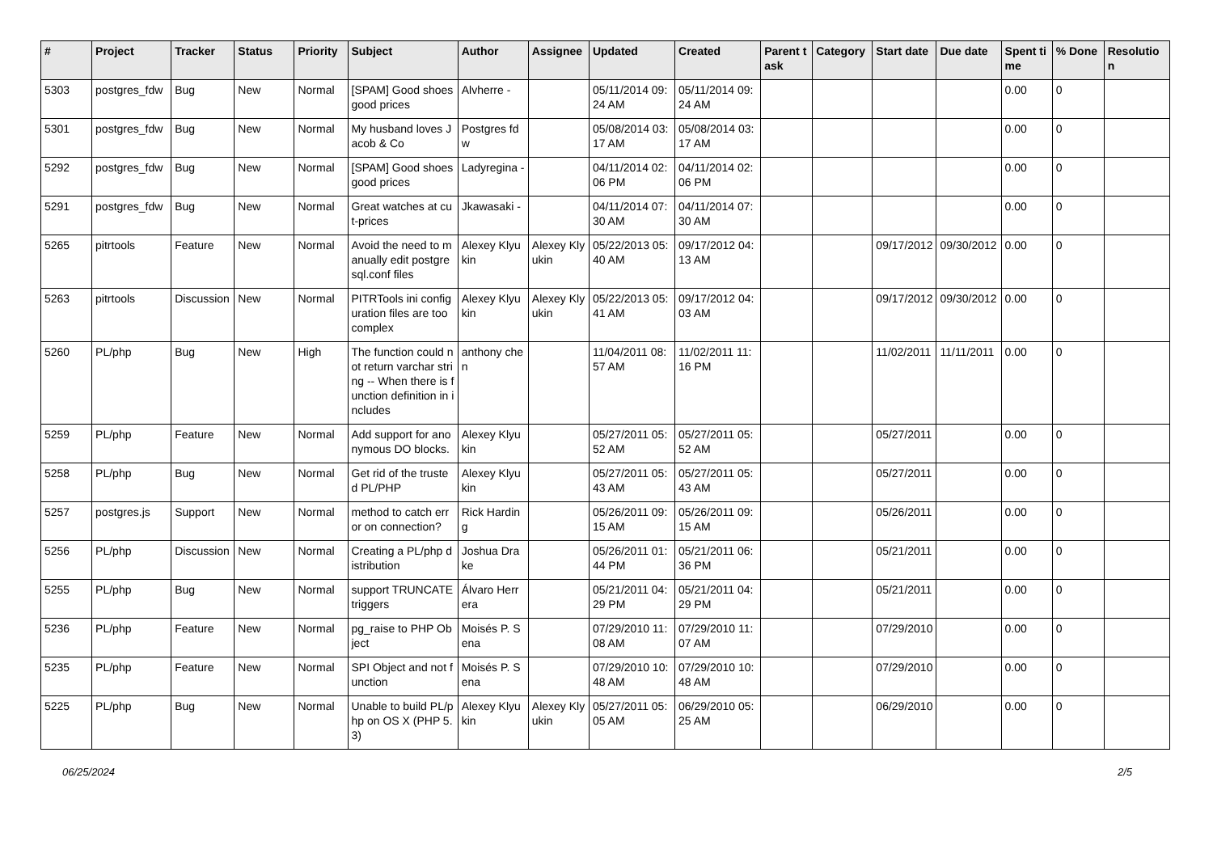| # | Project | Tracker | Status | Priority | Subject | Author | Assignee | Updated | Created | Parent task | Category | Start date | Due date | Spent time | % Done | Resolution |
| --- | --- | --- | --- | --- | --- | --- | --- | --- | --- | --- | --- | --- | --- | --- | --- | --- |
| 5303 | postgres_fdw | Bug | New | Normal | [SPAM] Good shoes good prices | Alvherre - | | 05/11/2014 09:24 AM | 05/11/2014 09:24 AM | | | | | 0.00 | 0 | |
| 5301 | postgres_fdw | Bug | New | Normal | My husband loves Jacob & Co | Postgres fdw | | 05/08/2014 03:17 AM | 05/08/2014 03:17 AM | | | | | 0.00 | 0 | |
| 5292 | postgres_fdw | Bug | New | Normal | [SPAM] Good shoes good prices | Ladyregina - | | 04/11/2014 02:06 PM | 04/11/2014 02:06 PM | | | | | 0.00 | 0 | |
| 5291 | postgres_fdw | Bug | New | Normal | Great watches at cut-prices | Jkawasaki - | | 04/11/2014 07:30 AM | 04/11/2014 07:30 AM | | | | | 0.00 | 0 | |
| 5265 | pitrtools | Feature | New | Normal | Avoid the need to manually edit postgresql.conf files | Alexey Klyukin | Alexey Klyukin | 05/22/2013 05:40 AM | 09/17/2012 04:13 AM | | | 09/17/2012 | 09/30/2012 | 0.00 | 0 | |
| 5263 | pitrtools | Discussion | New | Normal | PITRTools ini configuration files are too complex | Alexey Klyukin | Alexey Klyukin | 05/22/2013 05:41 AM | 09/17/2012 04:03 AM | | | 09/17/2012 | 09/30/2012 | 0.00 | 0 | |
| 5260 | PL/php | Bug | New | High | The function could not return varchar string -- When there is function definition in includes | anthony chen | | 11/04/2011 08:57 AM | 11/02/2011 11:16 PM | | | 11/02/2011 | 11/11/2011 | 0.00 | 0 | |
| 5259 | PL/php | Feature | New | Normal | Add support for anonymous DO blocks. | Alexey Klyukin | | 05/27/2011 05:52 AM | 05/27/2011 05:52 AM | | | 05/27/2011 | | 0.00 | 0 | |
| 5258 | PL/php | Bug | New | Normal | Get rid of the trusted PL/PHP | Alexey Klyukin | | 05/27/2011 05:43 AM | 05/27/2011 05:43 AM | | | 05/27/2011 | | 0.00 | 0 | |
| 5257 | postgres.js | Support | New | Normal | method to catch error on connection? | Rick Harding | | 05/26/2011 09:15 AM | 05/26/2011 09:15 AM | | | 05/26/2011 | | 0.00 | 0 | |
| 5256 | PL/php | Discussion | New | Normal | Creating a PL/php distribution | Joshua Drake | | 05/26/2011 01:44 PM | 05/21/2011 06:36 PM | | | 05/21/2011 | | 0.00 | 0 | |
| 5255 | PL/php | Bug | New | Normal | support TRUNCATE triggers | Álvaro Herrera | | 05/21/2011 04:29 PM | 05/21/2011 04:29 PM | | | 05/21/2011 | | 0.00 | 0 | |
| 5236 | PL/php | Feature | New | Normal | pg_raise to PHP Object | Moisés P. Sena | | 07/29/2010 11:08 AM | 07/29/2010 11:07 AM | | | 07/29/2010 | | 0.00 | 0 | |
| 5235 | PL/php | Feature | New | Normal | SPI Object and not function | Moisés P. Sena | | 07/29/2010 10:48 AM | 07/29/2010 10:48 AM | | | 07/29/2010 | | 0.00 | 0 | |
| 5225 | PL/php | Bug | New | Normal | Unable to build PL/php on OS X (PHP 5.3) | Alexey Klyukin | Alexey Klyukin | 05/27/2011 05:05 AM | 06/29/2010 05:25 AM | | | 06/29/2010 | | 0.00 | 0 | |
06/25/2024 2/5